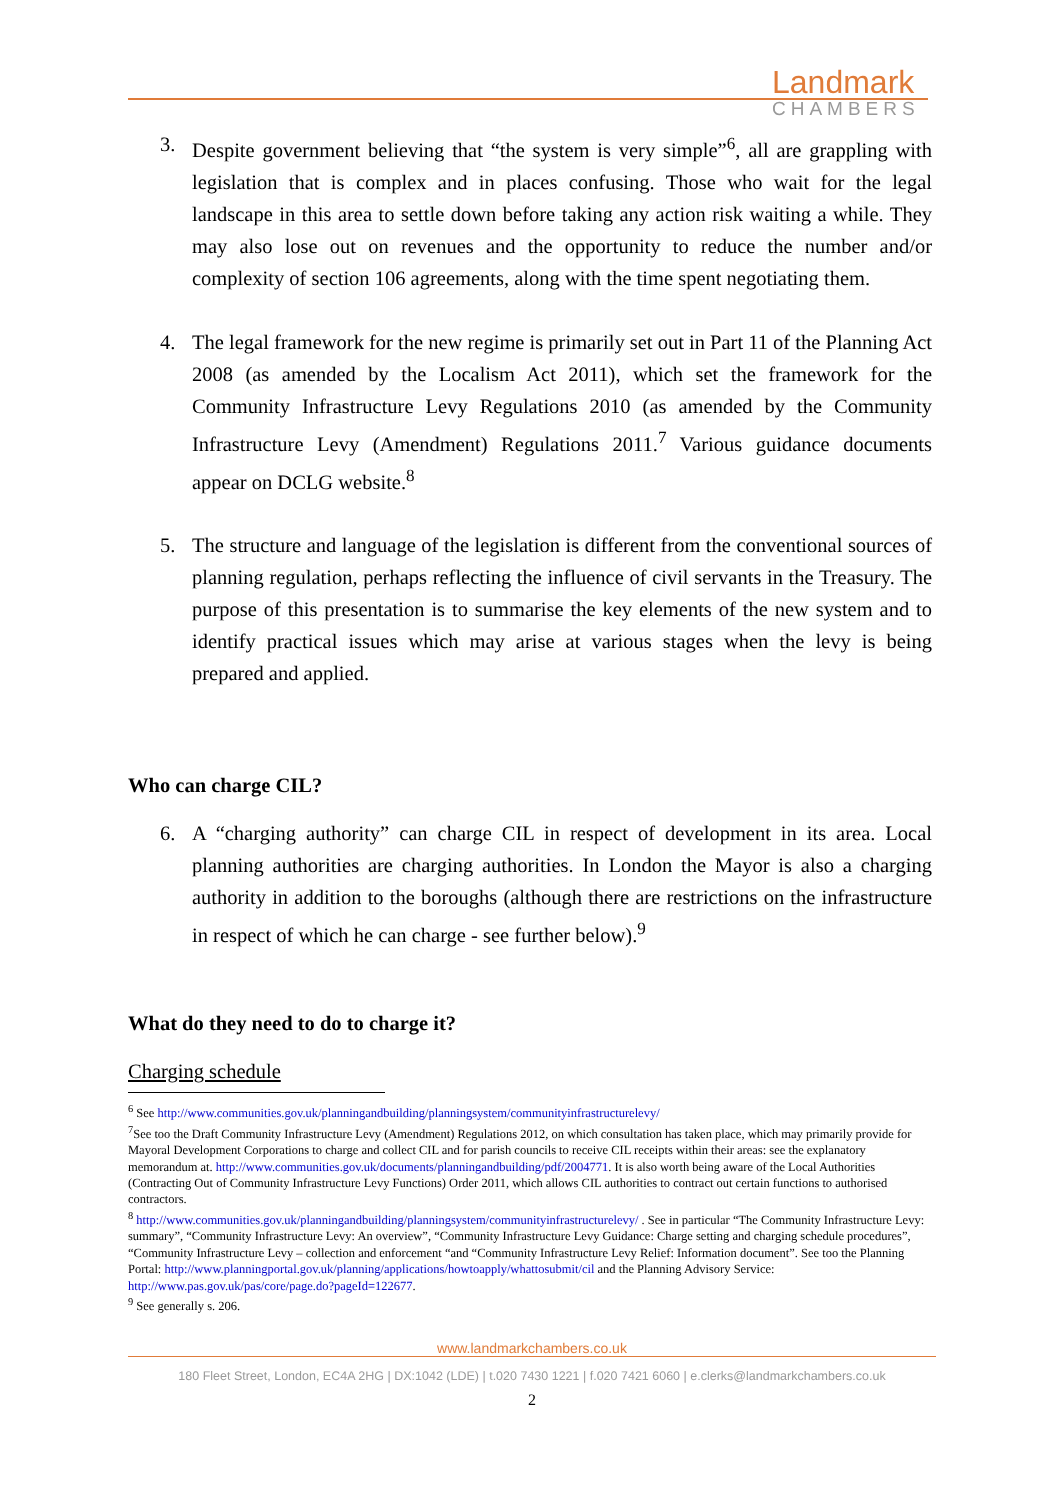Landmark
CHAMBERS
3. Despite government believing that “the system is very simple”<sup>6</sup>, all are grappling with legislation that is complex and in places confusing. Those who wait for the legal landscape in this area to settle down before taking any action risk waiting a while. They may also lose out on revenues and the opportunity to reduce the number and/or complexity of section 106 agreements, along with the time spent negotiating them.
4. The legal framework for the new regime is primarily set out in Part 11 of the Planning Act 2008 (as amended by the Localism Act 2011), which set the framework for the Community Infrastructure Levy Regulations 2010 (as amended by the Community Infrastructure Levy (Amendment) Regulations 2011.<sup>7</sup> Various guidance documents appear on DCLG website.<sup>8</sup>
5. The structure and language of the legislation is different from the conventional sources of planning regulation, perhaps reflecting the influence of civil servants in the Treasury. The purpose of this presentation is to summarise the key elements of the new system and to identify practical issues which may arise at various stages when the levy is being prepared and applied.
Who can charge CIL?
6. A “charging authority” can charge CIL in respect of development in its area. Local planning authorities are charging authorities. In London the Mayor is also a charging authority in addition to the boroughs (although there are restrictions on the infrastructure in respect of which he can charge - see further below).<sup>9</sup>
What do they need to do to charge it?
Charging schedule
<sup>6</sup> See http://www.communities.gov.uk/planningandbuilding/planningsystem/communityinfrastructurelevy/
<sup>7</sup> See too the Draft Community Infrastructure Levy (Amendment) Regulations 2012, on which consultation has taken place, which may primarily provide for Mayoral Development Corporations to charge and collect CIL and for parish councils to receive CIL receipts within their areas: see the explanatory memorandum at. http://www.communities.gov.uk/documents/planningandbuilding/pdf/2004771. It is also worth being aware of the Local Authorities (Contracting Out of Community Infrastructure Levy Functions) Order 2011, which allows CIL authorities to contract out certain functions to authorised contractors.
<sup>8</sup> http://www.communities.gov.uk/planningandbuilding/planningsystem/communityinfrastructurelevy/ . See in particular “The Community Infrastructure Levy: summary”, “Community Infrastructure Levy: An overview”, “Community Infrastructure Levy Guidance: Charge setting and charging schedule procedures”, “Community Infrastructure Levy – collection and enforcement “and “Community Infrastructure Levy Relief: Information document”. See too the Planning Portal: http://www.planningportal.gov.uk/planning/applications/howtoapply/whattosubmit/cil and the Planning Advisory Service: http://www.pas.gov.uk/pas/core/page.do?pageId=122677.
<sup>9</sup> See generally s. 206.
www.landmarkchambers.co.uk
180 Fleet Street, London, EC4A 2HG | DX:1042 (LDE) | t.020 7430 1221 | f.020 7421 6060 | e.clerks@landmarkchambers.co.uk
2